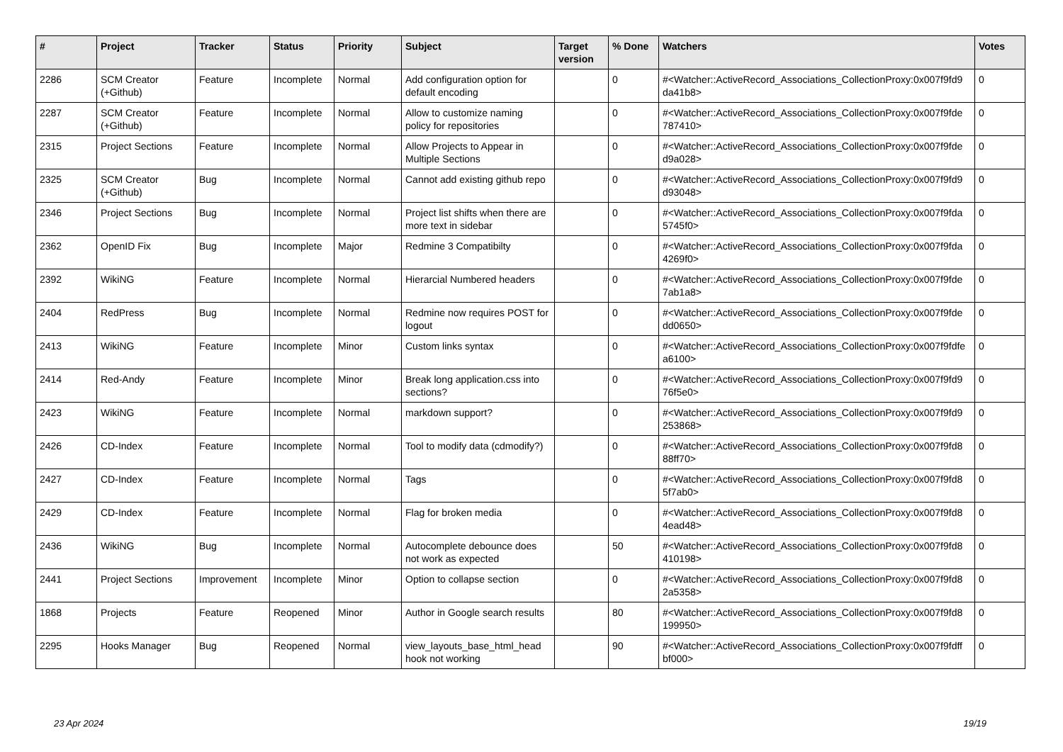| # | Project | Tracker | Status | Priority | Subject | Target version | % Done | Watchers | Votes |
| --- | --- | --- | --- | --- | --- | --- | --- | --- | --- |
| 2286 | SCM Creator (+Github) | Feature | Incomplete | Normal | Add configuration option for default encoding | | 0 | #<Watcher::ActiveRecord_Associations_CollectionProxy:0x007f9fd9 da41b8> | 0 |
| 2287 | SCM Creator (+Github) | Feature | Incomplete | Normal | Allow to customize naming policy for repositories | | 0 | #<Watcher::ActiveRecord_Associations_CollectionProxy:0x007f9fde 787410> | 0 |
| 2315 | Project Sections | Feature | Incomplete | Normal | Allow Projects to Appear in Multiple Sections | | 0 | #<Watcher::ActiveRecord_Associations_CollectionProxy:0x007f9fde d9a028> | 0 |
| 2325 | SCM Creator (+Github) | Bug | Incomplete | Normal | Cannot add existing github repo | | 0 | #<Watcher::ActiveRecord_Associations_CollectionProxy:0x007f9fd9 d93048> | 0 |
| 2346 | Project Sections | Bug | Incomplete | Normal | Project list shifts when there are more text in sidebar | | 0 | #<Watcher::ActiveRecord_Associations_CollectionProxy:0x007f9fda 5745f0> | 0 |
| 2362 | OpenID Fix | Bug | Incomplete | Major | Redmine 3 Compatibilty | | 0 | #<Watcher::ActiveRecord_Associations_CollectionProxy:0x007f9fda 4269f0> | 0 |
| 2392 | WikiNG | Feature | Incomplete | Normal | Hierarcial Numbered headers | | 0 | #<Watcher::ActiveRecord_Associations_CollectionProxy:0x007f9fde 7ab1a8> | 0 |
| 2404 | RedPress | Bug | Incomplete | Normal | Redmine now requires POST for logout | | 0 | #<Watcher::ActiveRecord_Associations_CollectionProxy:0x007f9fde dd0650> | 0 |
| 2413 | WikiNG | Feature | Incomplete | Minor | Custom links syntax | | 0 | #<Watcher::ActiveRecord_Associations_CollectionProxy:0x007f9fdfe a6100> | 0 |
| 2414 | Red-Andy | Feature | Incomplete | Minor | Break long application.css into sections? | | 0 | #<Watcher::ActiveRecord_Associations_CollectionProxy:0x007f9fd9 76f5e0> | 0 |
| 2423 | WikiNG | Feature | Incomplete | Normal | markdown support? | | 0 | #<Watcher::ActiveRecord_Associations_CollectionProxy:0x007f9fd9 253868> | 0 |
| 2426 | CD-Index | Feature | Incomplete | Normal | Tool to modify data (cdmodify?) | | 0 | #<Watcher::ActiveRecord_Associations_CollectionProxy:0x007f9fd8 88ff70> | 0 |
| 2427 | CD-Index | Feature | Incomplete | Normal | Tags | | 0 | #<Watcher::ActiveRecord_Associations_CollectionProxy:0x007f9fd8 5f7ab0> | 0 |
| 2429 | CD-Index | Feature | Incomplete | Normal | Flag for broken media | | 0 | #<Watcher::ActiveRecord_Associations_CollectionProxy:0x007f9fd8 4ead48> | 0 |
| 2436 | WikiNG | Bug | Incomplete | Normal | Autocomplete debounce does not work as expected | | 50 | #<Watcher::ActiveRecord_Associations_CollectionProxy:0x007f9fd8 410198> | 0 |
| 2441 | Project Sections | Improvement | Incomplete | Minor | Option to collapse section | | 0 | #<Watcher::ActiveRecord_Associations_CollectionProxy:0x007f9fd8 2a5358> | 0 |
| 1868 | Projects | Feature | Reopened | Minor | Author in Google search results | | 80 | #<Watcher::ActiveRecord_Associations_CollectionProxy:0x007f9fd8 199950> | 0 |
| 2295 | Hooks Manager | Bug | Reopened | Normal | view_layouts_base_html_head hook not working | | 90 | #<Watcher::ActiveRecord_Associations_CollectionProxy:0x007f9fdff bf000> | 0 |
23 Apr 2024 19/19